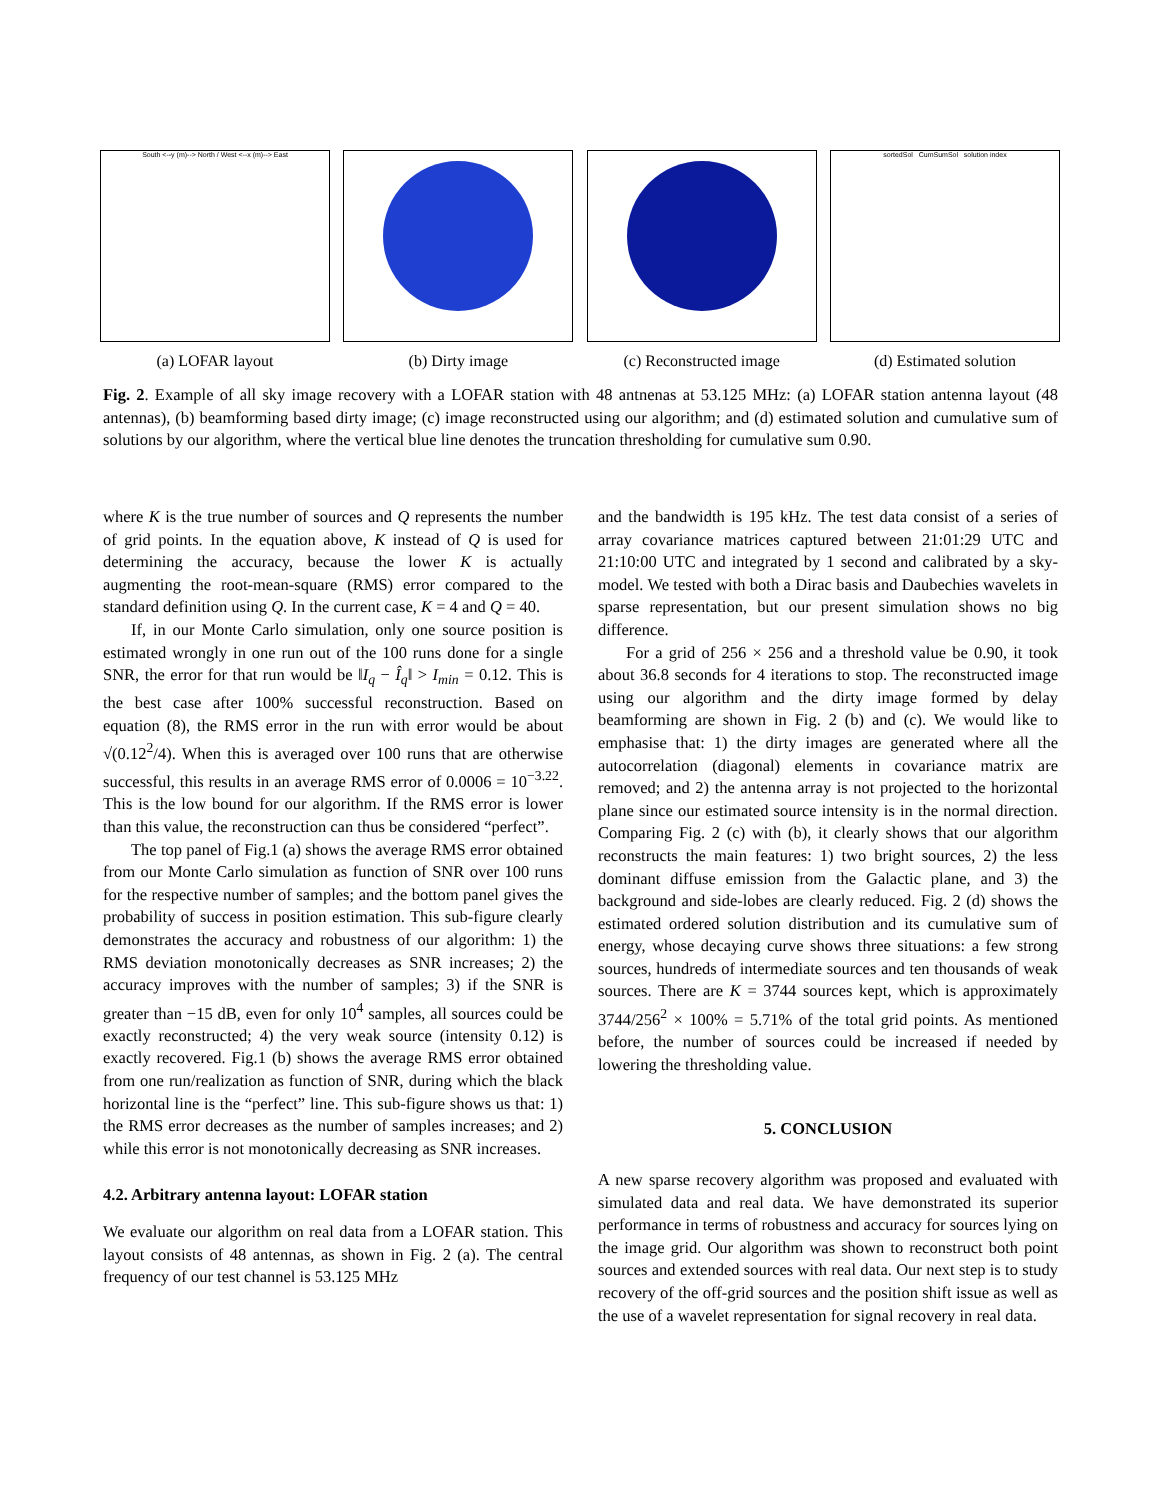South <--y (m)--> North / West <--x (m)--> East
(a) LOFAR layout
(b) Dirty image (c) Reconstructed image
sortedSol CumSumSol solution index
(d) Estimated solution
Fig. 2. Example of all sky image recovery with a LOFAR station with 48 antnenas at 53.125 MHz: (a) LOFAR station antenna layout (48 antennas), (b) beamforming based dirty image; (c) image reconstructed using our algorithm; and (d) estimated solution and cumulative sum of solutions by our algorithm, where the vertical blue line denotes the truncation thresholding for cumulative sum 0.90.
where K is the true number of sources and Q represents the number of grid points. In the equation above, K instead of Q is used for determining the accuracy, because the lower K is actually augmenting the root-mean-square (RMS) error compared to the standard definition using Q. In the current case, K = 4 and Q = 40.
If, in our Monte Carlo simulation, only one source position is estimated wrongly in one run out of the 100 runs done for a single SNR, the error for that run would be ‖I<sub>q</sub> − Î<sub>q</sub>‖ > I<sub>min</sub> = 0.12. This is the best case after 100% successful reconstruction. Based on equation (8), the RMS error in the run with error would be about √(0.12<sup>2</sup>/4). When this is averaged over 100 runs that are otherwise successful, this results in an average RMS error of 0.0006 = 10<sup>−3.22</sup>. This is the low bound for our algorithm. If the RMS error is lower than this value, the reconstruction can thus be considered “perfect”.
The top panel of Fig.1 (a) shows the average RMS error obtained from our Monte Carlo simulation as function of SNR over 100 runs for the respective number of samples; and the bottom panel gives the probability of success in position estimation. This sub-figure clearly demonstrates the accuracy and robustness of our algorithm: 1) the RMS deviation monotonically decreases as SNR increases; 2) the accuracy improves with the number of samples; 3) if the SNR is greater than −15 dB, even for only 10<sup>4</sup> samples, all sources could be exactly reconstructed; 4) the very weak source (intensity 0.12) is exactly recovered. Fig.1 (b) shows the average RMS error obtained from one run/realization as function of SNR, during which the black horizontal line is the “perfect” line. This sub-figure shows us that: 1) the RMS error decreases as the number of samples increases; and 2) while this error is not monotonically decreasing as SNR increases.
4.2. Arbitrary antenna layout: LOFAR station
We evaluate our algorithm on real data from a LOFAR station. This layout consists of 48 antennas, as shown in Fig. 2 (a). The central frequency of our test channel is 53.125 MHz
and the bandwidth is 195 kHz. The test data consist of a series of array covariance matrices captured between 21:01:29 UTC and 21:10:00 UTC and integrated by 1 second and calibrated by a sky-model. We tested with both a Dirac basis and Daubechies wavelets in sparse representation, but our present simulation shows no big difference.
For a grid of 256 × 256 and a threshold value be 0.90, it took about 36.8 seconds for 4 iterations to stop. The reconstructed image using our algorithm and the dirty image formed by delay beamforming are shown in Fig. 2 (b) and (c). We would like to emphasise that: 1) the dirty images are generated where all the autocorrelation (diagonal) elements in covariance matrix are removed; and 2) the antenna array is not projected to the horizontal plane since our estimated source intensity is in the normal direction. Comparing Fig. 2 (c) with (b), it clearly shows that our algorithm reconstructs the main features: 1) two bright sources, 2) the less dominant diffuse emission from the Galactic plane, and 3) the background and side-lobes are clearly reduced. Fig. 2 (d) shows the estimated ordered solution distribution and its cumulative sum of energy, whose decaying curve shows three situations: a few strong sources, hundreds of intermediate sources and ten thousands of weak sources. There are K = 3744 sources kept, which is approximately 3744/256<sup>2</sup> × 100% = 5.71% of the total grid points. As mentioned before, the number of sources could be increased if needed by lowering the thresholding value.
5. CONCLUSION
A new sparse recovery algorithm was proposed and evaluated with simulated data and real data. We have demonstrated its superior performance in terms of robustness and accuracy for sources lying on the image grid. Our algorithm was shown to reconstruct both point sources and extended sources with real data. Our next step is to study recovery of the off-grid sources and the position shift issue as well as the use of a wavelet representation for signal recovery in real data.